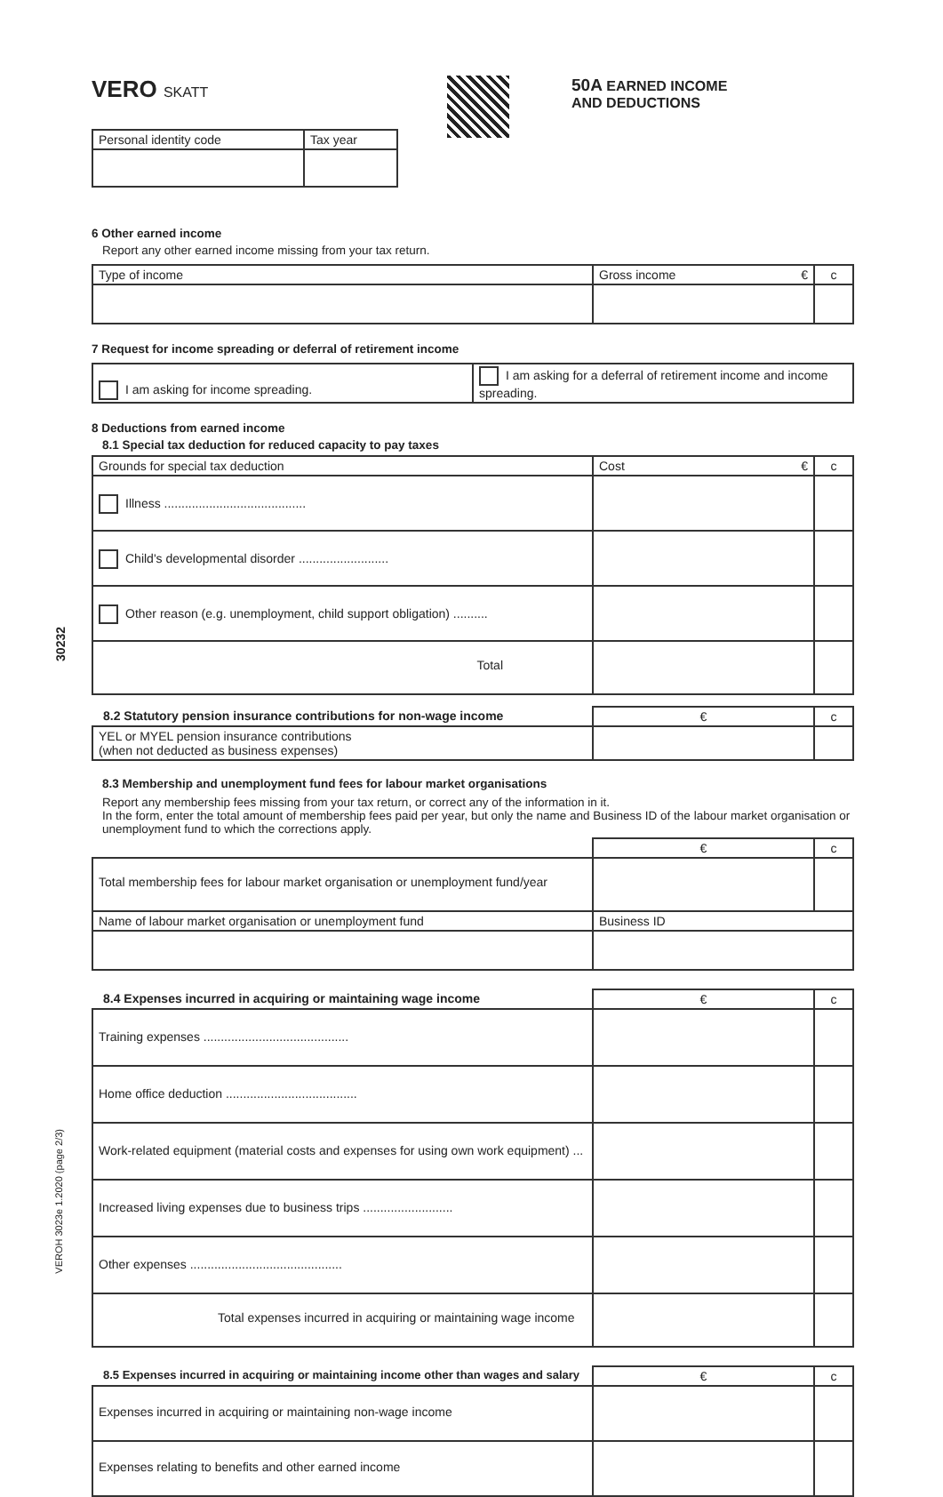30232
VEROH 3023e 1.2020 (page 2/3)
VERO SKATT
50A EARNED INCOME
AND DEDUCTIONS
| Personal identity code | Tax year |
6 Other earned income
Report any other earned income missing from your tax return.
| Type of income | Gross income € | c |
7 Request for income spreading or deferral of retirement income
| I am asking for income spreading. | I am asking for a deferral of retirement income and income spreading. |
8 Deductions from earned income
8.1 Special tax deduction for reduced capacity to pay taxes
| Grounds for special tax deduction | Cost € | c |
| Illness ......................................... | | |
| Child's developmental disorder .......................... | | |
| Other reason (e.g. unemployment, child support obligation) .......... | | |
| Total | | |
| 8.2 Statutory pension insurance contributions for non-wage income | € | c |
| YEL or MYEL pension insurance contributions (when not deducted as business expenses) | | |
8.3 Membership and unemployment fund fees for labour market organisations
Report any membership fees missing from your tax return, or correct any of the information in it.
In the form, enter the total amount of membership fees paid per year, but only the name and Business ID of the labour market organisation or unemployment fund to which the corrections apply.
| | € | c |
| Total membership fees for labour market organisation or unemployment fund/year | | |
| Name of labour market organisation or unemployment fund | Business ID | |
| 8.4 Expenses incurred in acquiring or maintaining wage income | € | c |
| Training expenses .......................................... | | |
| Home office deduction ...................................... | | |
| Work-related equipment (material costs and expenses for using own work equipment) ... | | |
| Increased living expenses due to business trips .......................... | | |
| Other expenses ............................................ | | |
| Total expenses incurred in acquiring or maintaining wage income | | |
| 8.5 Expenses incurred in acquiring or maintaining income other than wages and salary | € | c |
| Expenses incurred in acquiring or maintaining non-wage income | | |
| Expenses relating to benefits and other earned income | | |